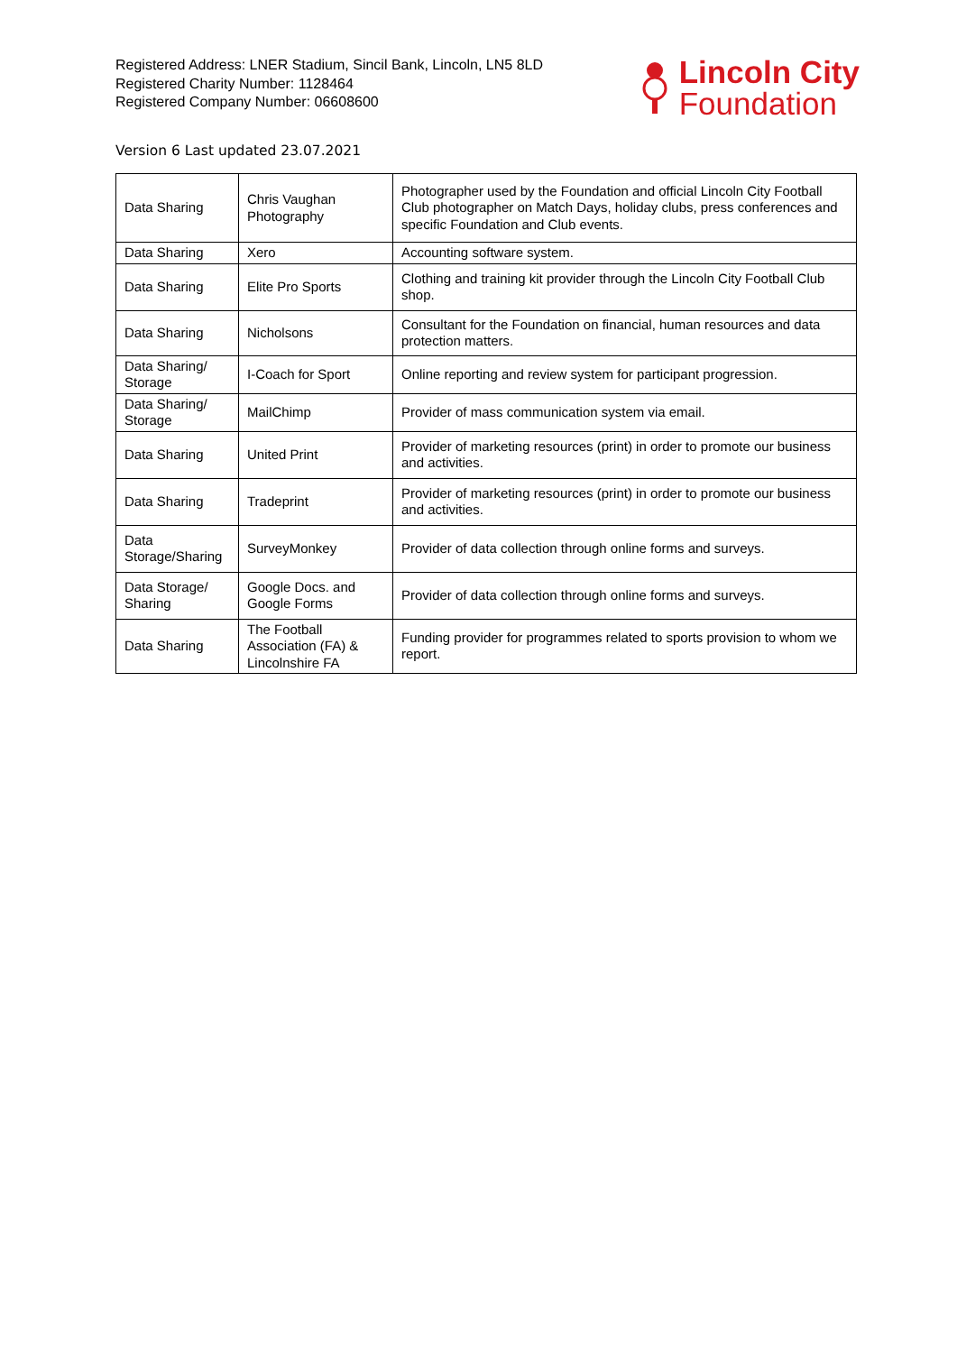Registered Address: LNER Stadium, Sincil Bank, Lincoln, LN5 8LD
Registered Charity Number: 1128464
Registered Company Number: 06608600
Lincoln City
Foundation
Version 6 Last updated 23.07.2021
| Data Sharing | Chris Vaughan Photography | Photographer used by the Foundation and official Lincoln City Football Club photographer on Match Days, holiday clubs, press conferences and specific Foundation and Club events. |
| Data Sharing | Xero | Accounting software system. |
| Data Sharing | Elite Pro Sports | Clothing and training kit provider through the Lincoln City Football Club shop. |
| Data Sharing | Nicholsons | Consultant for the Foundation on financial, human resources and data protection matters. |
| Data Sharing/ Storage | I-Coach for Sport | Online reporting and review system for participant progression. |
| Data Sharing/ Storage | MailChimp | Provider of mass communication system via email. |
| Data Sharing | United Print | Provider of marketing resources (print) in order to promote our business and activities. |
| Data Sharing | Tradeprint | Provider of marketing resources (print) in order to promote our business and activities. |
| Data Storage/Sharing | SurveyMonkey | Provider of data collection through online forms and surveys. |
| Data Storage/ Sharing | Google Docs. and Google Forms | Provider of data collection through online forms and surveys. |
| Data Sharing | The Football Association (FA) & Lincolnshire FA | Funding provider for programmes related to sports provision to whom we report. |